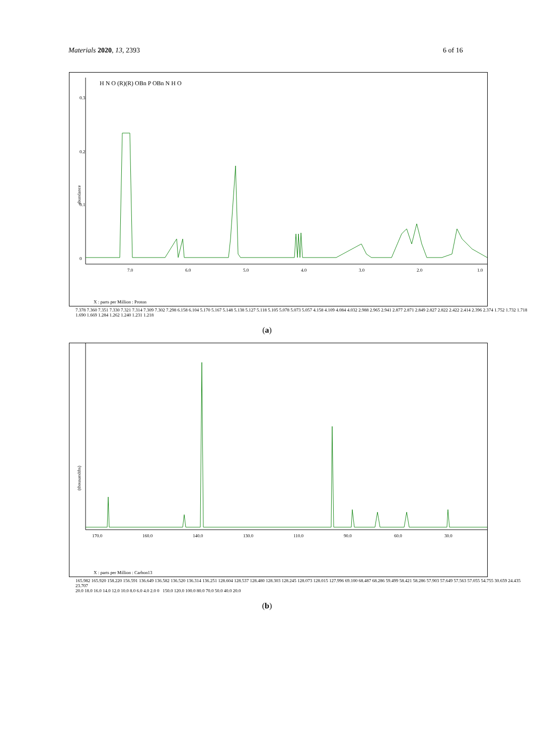Materials 2020, 13, 2393 6 of 16
abundance
0.3
0.2
0.1
0
7.0
6.0
5.0
4.0
3.0
2.0
1.0
X : parts per Million : Proton
H N O (R)(R) OBn P OBn N H O
7.378 7.360 7.351 7.330 7.321 7.314 7.309 7.302 7.298 6.158 6.104 5.170 5.167 5.148 5.138 5.127 5.118 5.105 5.078 5.073 5.057 4.158 4.109 4.084 4.032 2.988 2.965 2.941 2.877 2.871 2.849 2.827 2.822 2.422 2.414 2.396 2.374 1.752 1.732 1.718 1.690 1.669 1.284 1.262 1.240 1.231 1.218
(a)
(thousandths)
170.0
160.0
140.0
130.0
110.0
90.0
60.0
30.0
X : parts per Million : Carbon13
165.982 165.920 158.220 156.591 136.649 136.582 136.520 136.314 136.251 128.604 128.537 128.480 128.303 128.245 128.073 128.015 127.996 69.100 68.487 68.286 59.499 58.421 58.286 57.903 57.649 57.563 57.055 54.755 30.659 24.435 23.707
20.0 18.0 16.0 14.0 12.0 10.0 8.0 6.0 4.0 2.0 0 150.0 120.0 100.0 80.0 70.0 50.0 40.0 20.0
(b)